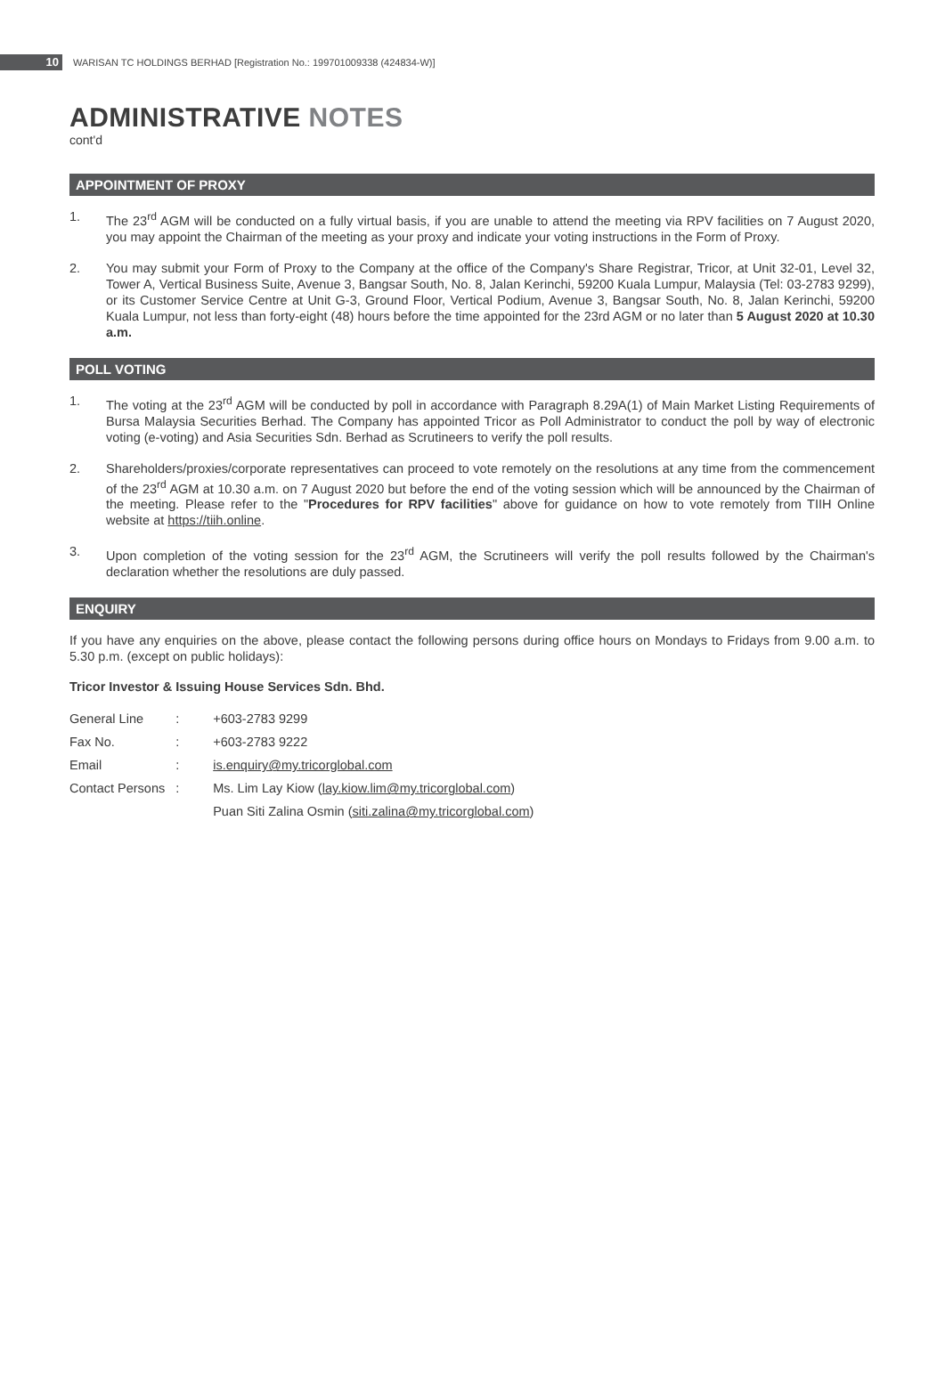10
WARISAN TC HOLDINGS BERHAD [Registration No.: 199701009338 (424834-W)]
ADMINISTRATIVE NOTES
cont'd
APPOINTMENT OF PROXY
1. The 23<sup>rd</sup> AGM will be conducted on a fully virtual basis, if you are unable to attend the meeting via RPV facilities on 7 August 2020, you may appoint the Chairman of the meeting as your proxy and indicate your voting instructions in the Form of Proxy.
2. You may submit your Form of Proxy to the Company at the office of the Company's Share Registrar, Tricor, at Unit 32-01, Level 32, Tower A, Vertical Business Suite, Avenue 3, Bangsar South, No. 8, Jalan Kerinchi, 59200 Kuala Lumpur, Malaysia (Tel: 03-2783 9299), or its Customer Service Centre at Unit G-3, Ground Floor, Vertical Podium, Avenue 3, Bangsar South, No. 8, Jalan Kerinchi, 59200 Kuala Lumpur, not less than forty-eight (48) hours before the time appointed for the 23rd AGM or no later than 5 August 2020 at 10.30 a.m.
POLL VOTING
1. The voting at the 23<sup>rd</sup> AGM will be conducted by poll in accordance with Paragraph 8.29A(1) of Main Market Listing Requirements of Bursa Malaysia Securities Berhad. The Company has appointed Tricor as Poll Administrator to conduct the poll by way of electronic voting (e-voting) and Asia Securities Sdn. Berhad as Scrutineers to verify the poll results.
2. Shareholders/proxies/corporate representatives can proceed to vote remotely on the resolutions at any time from the commencement of the 23<sup>rd</sup> AGM at 10.30 a.m. on 7 August 2020 but before the end of the voting session which will be announced by the Chairman of the meeting. Please refer to the "Procedures for RPV facilities" above for guidance on how to vote remotely from TIIH Online website at https://tiih.online.
3. Upon completion of the voting session for the 23<sup>rd</sup> AGM, the Scrutineers will verify the poll results followed by the Chairman's declaration whether the resolutions are duly passed.
ENQUIRY
If you have any enquiries on the above, please contact the following persons during office hours on Mondays to Fridays from 9.00 a.m. to 5.30 p.m. (except on public holidays):
Tricor Investor & Issuing House Services Sdn. Bhd.
| General Line | : | +603-2783 9299 |
| Fax No. | : | +603-2783 9222 |
| Email | : | is.enquiry@my.tricorglobal.com |
| Contact Persons | : | Ms. Lim Lay Kiow ( lay.kiow.lim@my.tricorglobal.com ) |
| | | Puan Siti Zalina Osmin ( siti.zalina@my.tricorglobal.com ) |